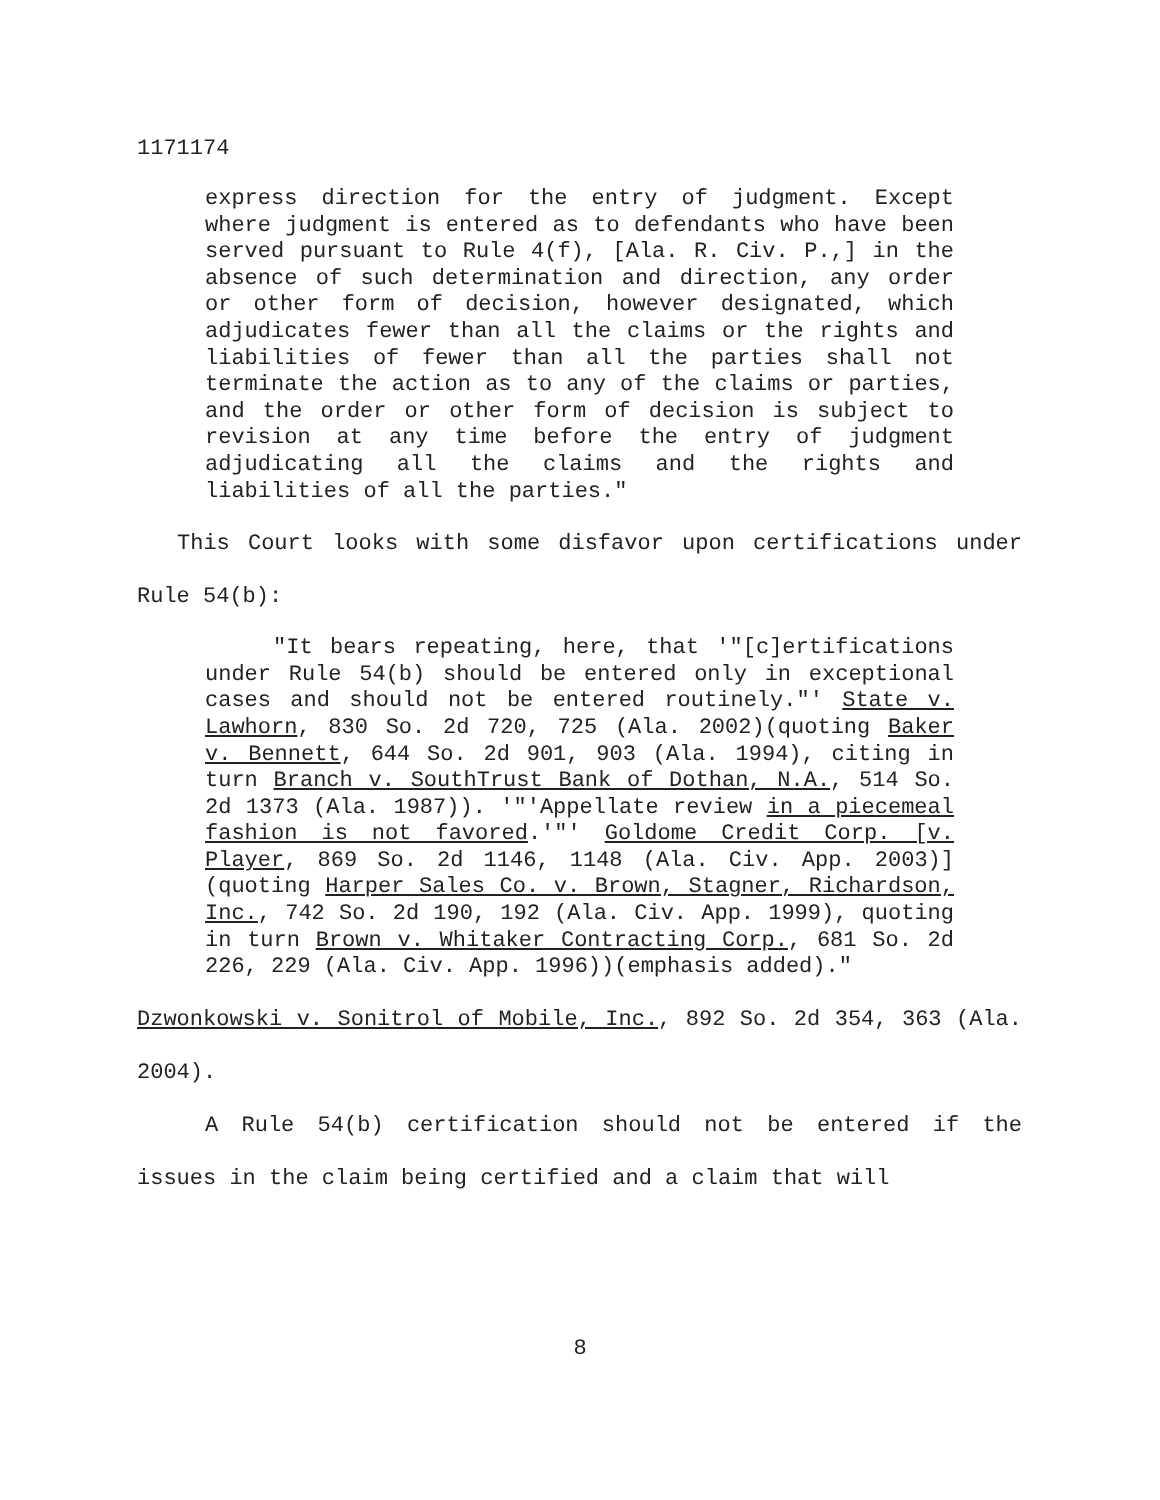1171174
express direction for the entry of judgment. Except where judgment is entered as to defendants who have been served pursuant to Rule 4(f), [Ala. R. Civ. P.,] in the absence of such determination and direction, any order or other form of decision, however designated, which adjudicates fewer than all the claims or the rights and liabilities of fewer than all the parties shall not terminate the action as to any of the claims or parties, and the order or other form of decision is subject to revision at any time before the entry of judgment adjudicating all the claims and the rights and liabilities of all the parties."
This Court looks with some disfavor upon certifications under Rule 54(b):
"It bears repeating, here, that '"[c]ertifications under Rule 54(b) should be entered only in exceptional cases and should not be entered routinely."' State v. Lawhorn, 830 So. 2d 720, 725 (Ala. 2002)(quoting Baker v. Bennett, 644 So. 2d 901, 903 (Ala. 1994), citing in turn Branch v. SouthTrust Bank of Dothan, N.A., 514 So. 2d 1373 (Ala. 1987)). '"'Appellate review in a piecemeal fashion is not favored.'"' Goldome Credit Corp. [v. Player, 869 So. 2d 1146, 1148 (Ala. Civ. App. 2003)](quoting Harper Sales Co. v. Brown, Stagner, Richardson, Inc., 742 So. 2d 190, 192 (Ala. Civ. App. 1999), quoting in turn Brown v. Whitaker Contracting Corp., 681 So. 2d 226, 229 (Ala. Civ. App. 1996))(emphasis added)."
Dzwonkowski v. Sonitrol of Mobile, Inc., 892 So. 2d 354, 363 (Ala. 2004).
A Rule 54(b) certification should not be entered if the issues in the claim being certified and a claim that will
8